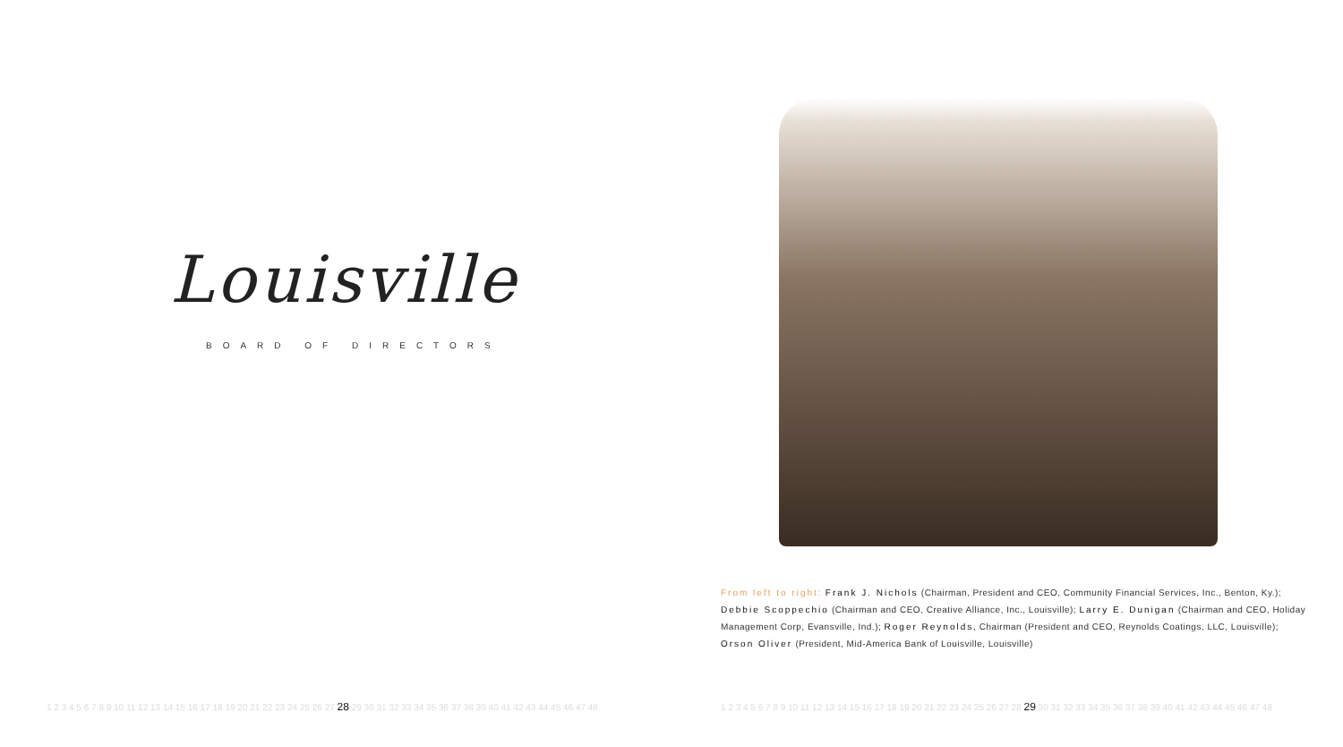Louisville
BOARD OF DIRECTORS
1 2 3 4 5 6 7 8 9 10 11 12 13 14 15 16 17 18 19 20 21 22 23 24 25 26 27 28 29 30 31 32 33 34 35 36 37 38 39 40 41 42 43 44 45 46 47 48
From left to right: Frank J. Nichols (Chairman, President and CEO, Community Financial Services, Inc., Benton, Ky.); Debbie Scoppechio (Chairman and CEO, Creative Alliance, Inc., Louisville); Larry E. Dunigan (Chairman and CEO, Holiday Management Corp, Evansville, Ind.); Roger Reynolds, Chairman (President and CEO, Reynolds Coatings, LLC, Louisville); Orson Oliver (President, Mid-America Bank of Louisville, Louisville)
1 2 3 4 5 6 7 8 9 10 11 12 13 14 15 16 17 18 19 20 21 22 23 24 25 26 27 28 29 30 31 32 33 34 35 36 37 38 39 40 41 42 43 44 45 46 47 48